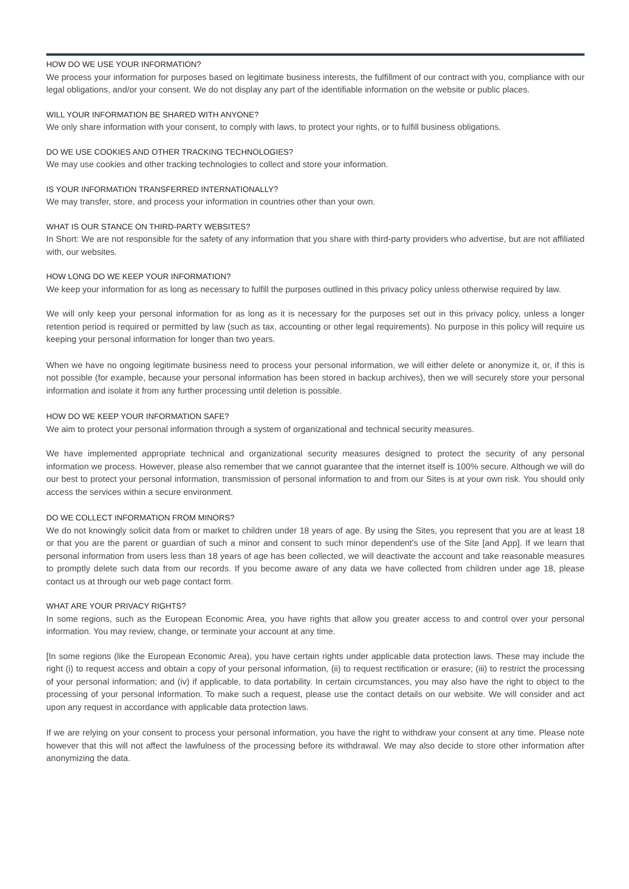HOW DO WE USE YOUR INFORMATION?
We process your information for purposes based on legitimate business interests, the fulfillment of our contract with you, compliance with our legal obligations, and/or your consent. We do not display any part of the identifiable information on the website or public places.
WILL YOUR INFORMATION BE SHARED WITH ANYONE?
We only share information with your consent, to comply with laws, to protect your rights, or to fulfill business obligations.
DO WE USE COOKIES AND OTHER TRACKING TECHNOLOGIES?
We may use cookies and other tracking technologies to collect and store your information.
IS YOUR INFORMATION TRANSFERRED INTERNATIONALLY?
We may transfer, store, and process your information in countries other than your own.
WHAT IS OUR STANCE ON THIRD-PARTY WEBSITES?
In Short: We are not responsible for the safety of any information that you share with third-party providers who advertise, but are not affiliated with, our websites.
HOW LONG DO WE KEEP YOUR INFORMATION?
We keep your information for as long as necessary to fulfill the purposes outlined in this privacy policy unless otherwise required by law.
We will only keep your personal information for as long as it is necessary for the purposes set out in this privacy policy, unless a longer retention period is required or permitted by law (such as tax, accounting or other legal requirements). No purpose in this policy will require us keeping your personal information for longer than two years.
When we have no ongoing legitimate business need to process your personal information, we will either delete or anonymize it, or, if this is not possible (for example, because your personal information has been stored in backup archives), then we will securely store your personal information and isolate it from any further processing until deletion is possible.
HOW DO WE KEEP YOUR INFORMATION SAFE?
We aim to protect your personal information through a system of organizational and technical security measures.
We have implemented appropriate technical and organizational security measures designed to protect the security of any personal information we process. However, please also remember that we cannot guarantee that the internet itself is 100% secure. Although we will do our best to protect your personal information, transmission of personal information to and from our Sites is at your own risk. You should only access the services within a secure environment.
DO WE COLLECT INFORMATION FROM MINORS?
We do not knowingly solicit data from or market to children under 18 years of age. By using the Sites, you represent that you are at least 18 or that you are the parent or guardian of such a minor and consent to such minor dependent’s use of the Site [and App]. If we learn that personal information from users less than 18 years of age has been collected, we will deactivate the account and take reasonable measures to promptly delete such data from our records. If you become aware of any data we have collected from children under age 18, please contact us at through our web page contact form.
WHAT ARE YOUR PRIVACY RIGHTS?
In some regions, such as the European Economic Area, you have rights that allow you greater access to and control over your personal information. You may review, change, or terminate your account at any time.
[In some regions (like the European Economic Area), you have certain rights under applicable data protection laws. These may include the right (i) to request access and obtain a copy of your personal information, (ii) to request rectification or erasure; (iii) to restrict the processing of your personal information; and (iv) if applicable, to data portability. In certain circumstances, you may also have the right to object to the processing of your personal information. To make such a request, please use the contact details on our website. We will consider and act upon any request in accordance with applicable data protection laws.
If we are relying on your consent to process your personal information, you have the right to withdraw your consent at any time. Please note however that this will not affect the lawfulness of the processing before its withdrawal. We may also decide to store other information after anonymizing the data.